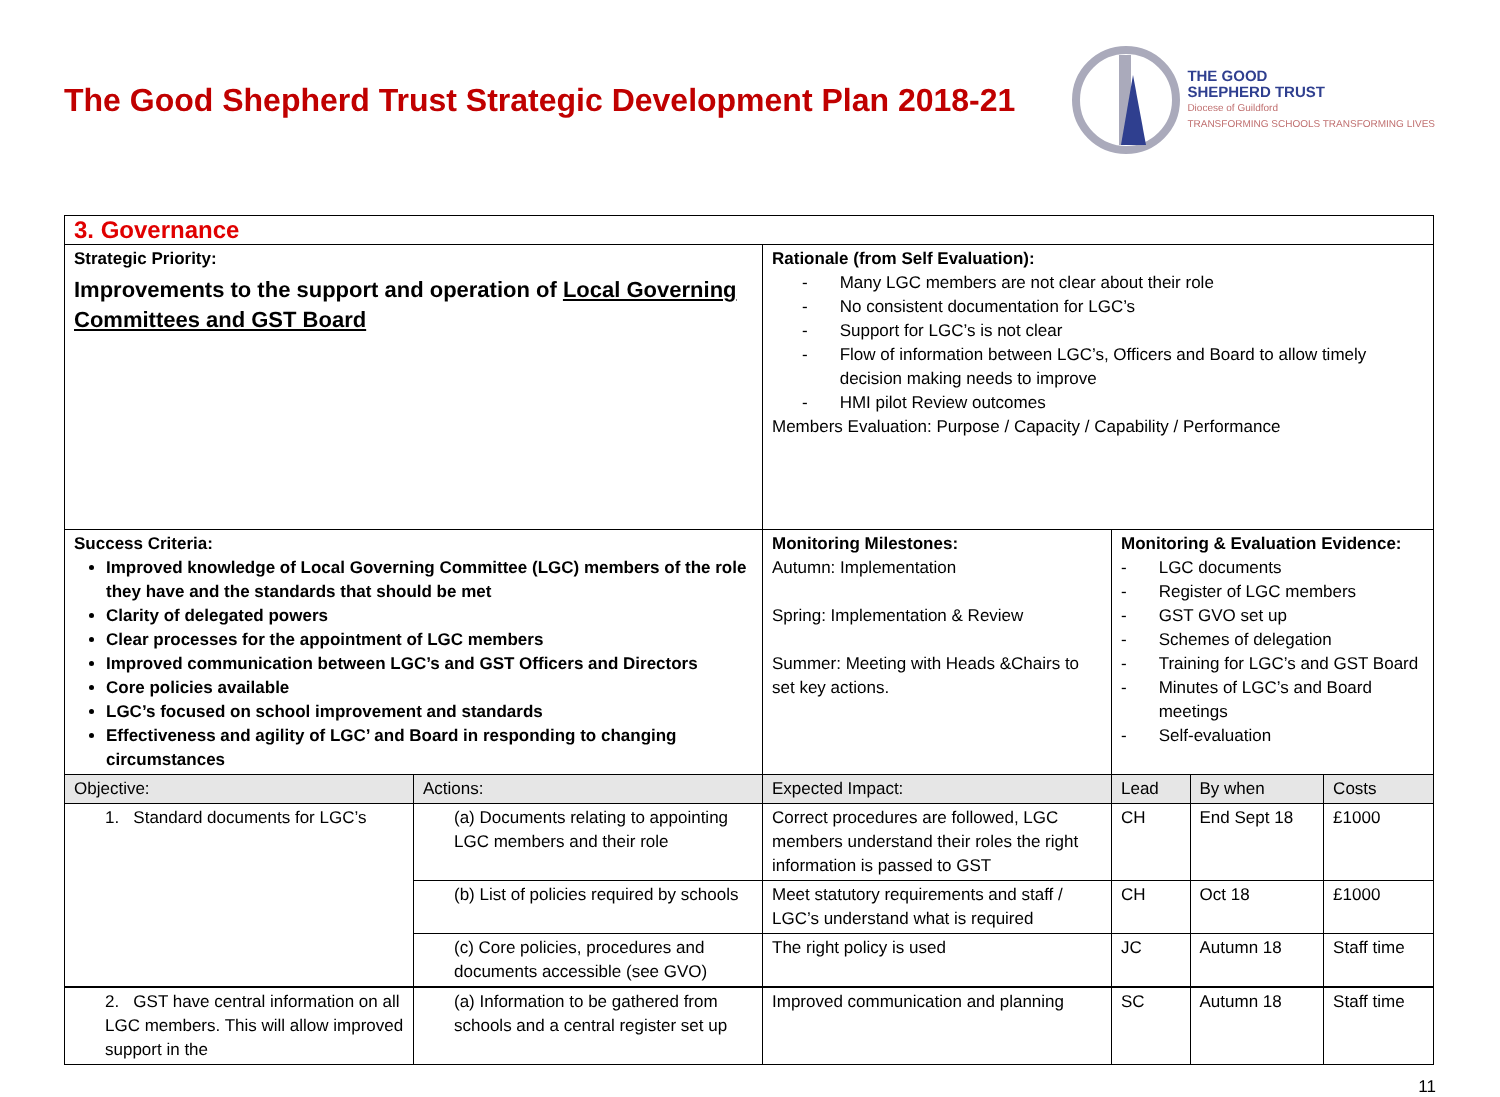The Good Shepherd Trust Strategic Development Plan 2018-21
THE GOOD
SHEPHERD TRUST
Diocese of Guildford
TRANSFORMING SCHOOLS TRANSFORMING LIVES
| 3. Governance | | | | | |
| Strategic Priority: Improvements to the support and operation of Local Governing Committees and GST Board | | Rationale (from Self Evaluation): - Many LGC members are not clear about their role - No consistent documentation for LGC’s - Support for LGC’s is not clear - Flow of information between LGC’s, Officers and Board to allow timely decision making needs to improve - HMI pilot Review outcomes Members Evaluation: Purpose / Capacity / Capability / Performance | | | |
| Success Criteria: Improved knowledge of Local Governing Committee (LGC) members of the role they have and the standards that should be met Clarity of delegated powers Clear processes for the appointment of LGC members Improved communication between LGC’s and GST Officers and Directors Core policies available LGC’s focused on school improvement and standards Effectiveness and agility of LGC’ and Board in responding to changing circumstances | | Monitoring Milestones: Autumn: Implementation Spring: Implementation & Review Summer: Meeting with Heads &Chairs to set key actions. | Monitoring & Evaluation Evidence: - LGC documents - Register of LGC members - GST GVO set up - Schemes of delegation - Training for LGC’s and GST Board - Minutes of LGC’s and Board meetings - Self-evaluation | | |
| Objective: | Actions: | Expected Impact: | Lead | By when | Costs |
| 1. Standard documents for LGC’s | (a) Documents relating to appointing LGC members and their role | Correct procedures are followed, LGC members understand their roles the right information is passed to GST | CH | End Sept 18 | £1000 |
| | (b) List of policies required by schools | Meet statutory requirements and staff / LGC’s understand what is required | CH | Oct 18 | £1000 |
| | (c) Core policies, procedures and documents accessible (see GVO) | The right policy is used | JC | Autumn 18 | Staff time |
| 2. GST have central information on all LGC members. This will allow improved support in the | (a) Information to be gathered from schools and a central register set up | Improved communication and planning | SC | Autumn 18 | Staff time |
11